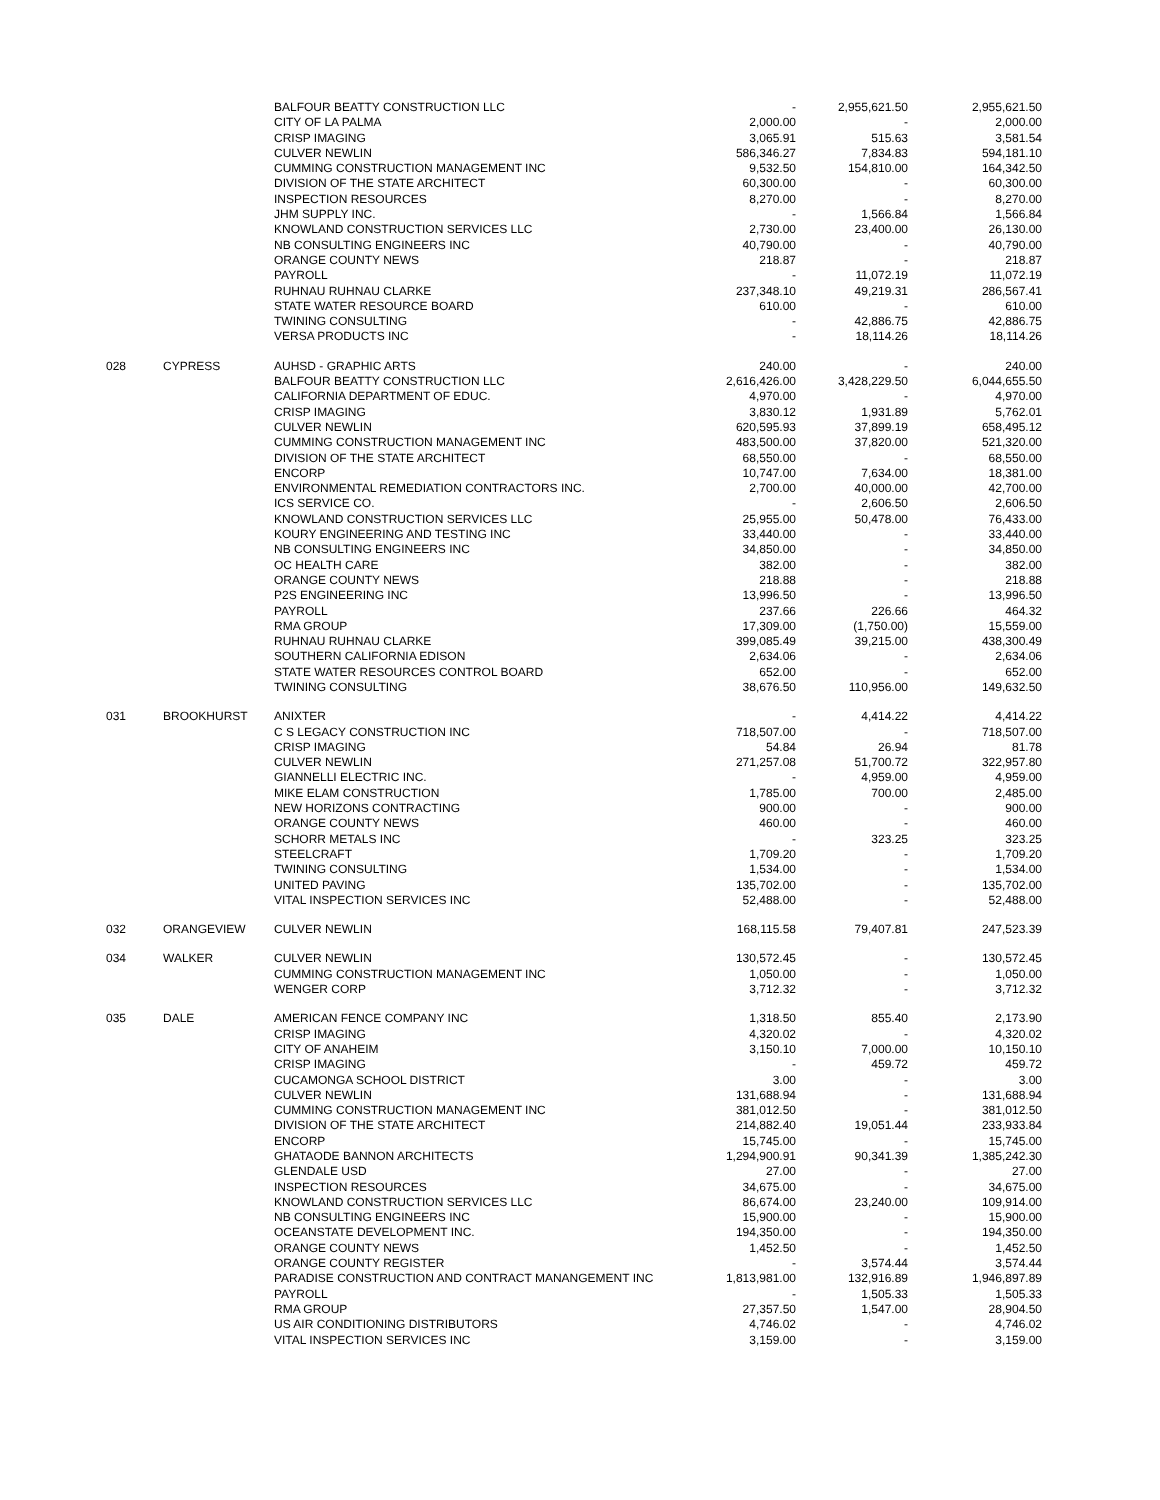| | | BALFOUR BEATTY CONSTRUCTION LLC | - | 2,955,621.50 | 2,955,621.50 |
| | | CITY OF LA PALMA | 2,000.00 | - | 2,000.00 |
| | | CRISP IMAGING | 3,065.91 | 515.63 | 3,581.54 |
| | | CULVER NEWLIN | 586,346.27 | 7,834.83 | 594,181.10 |
| | | CUMMING CONSTRUCTION MANAGEMENT INC | 9,532.50 | 154,810.00 | 164,342.50 |
| | | DIVISION OF THE STATE ARCHITECT | 60,300.00 | - | 60,300.00 |
| | | INSPECTION RESOURCES | 8,270.00 | - | 8,270.00 |
| | | JHM SUPPLY INC. | - | 1,566.84 | 1,566.84 |
| | | KNOWLAND CONSTRUCTION SERVICES LLC | 2,730.00 | 23,400.00 | 26,130.00 |
| | | NB CONSULTING ENGINEERS INC | 40,790.00 | - | 40,790.00 |
| | | ORANGE COUNTY NEWS | 218.87 | - | 218.87 |
| | | PAYROLL | - | 11,072.19 | 11,072.19 |
| | | RUHNAU RUHNAU CLARKE | 237,348.10 | 49,219.31 | 286,567.41 |
| | | STATE WATER RESOURCE BOARD | 610.00 | - | 610.00 |
| | | TWINING CONSULTING | - | 42,886.75 | 42,886.75 |
| | | VERSA PRODUCTS INC | - | 18,114.26 | 18,114.26 |
| 028 | CYPRESS | AUHSD - GRAPHIC ARTS | 240.00 | - | 240.00 |
| | | BALFOUR BEATTY CONSTRUCTION LLC | 2,616,426.00 | 3,428,229.50 | 6,044,655.50 |
| | | CALIFORNIA DEPARTMENT OF EDUC. | 4,970.00 | - | 4,970.00 |
| | | CRISP IMAGING | 3,830.12 | 1,931.89 | 5,762.01 |
| | | CULVER NEWLIN | 620,595.93 | 37,899.19 | 658,495.12 |
| | | CUMMING CONSTRUCTION MANAGEMENT INC | 483,500.00 | 37,820.00 | 521,320.00 |
| | | DIVISION OF THE STATE ARCHITECT | 68,550.00 | - | 68,550.00 |
| | | ENCORP | 10,747.00 | 7,634.00 | 18,381.00 |
| | | ENVIRONMENTAL REMEDIATION CONTRACTORS INC. | 2,700.00 | 40,000.00 | 42,700.00 |
| | | ICS SERVICE CO. | - | 2,606.50 | 2,606.50 |
| | | KNOWLAND CONSTRUCTION SERVICES LLC | 25,955.00 | 50,478.00 | 76,433.00 |
| | | KOURY ENGINEERING AND TESTING INC | 33,440.00 | - | 33,440.00 |
| | | NB CONSULTING ENGINEERS INC | 34,850.00 | - | 34,850.00 |
| | | OC HEALTH CARE | 382.00 | - | 382.00 |
| | | ORANGE COUNTY NEWS | 218.88 | - | 218.88 |
| | | P2S ENGINEERING INC | 13,996.50 | - | 13,996.50 |
| | | PAYROLL | 237.66 | 226.66 | 464.32 |
| | | RMA GROUP | 17,309.00 | (1,750.00) | 15,559.00 |
| | | RUHNAU RUHNAU CLARKE | 399,085.49 | 39,215.00 | 438,300.49 |
| | | SOUTHERN CALIFORNIA EDISON | 2,634.06 | - | 2,634.06 |
| | | STATE WATER RESOURCES CONTROL BOARD | 652.00 | - | 652.00 |
| | | TWINING CONSULTING | 38,676.50 | 110,956.00 | 149,632.50 |
| 031 | BROOKHURST | ANIXTER | - | 4,414.22 | 4,414.22 |
| | | C S LEGACY CONSTRUCTION INC | 718,507.00 | - | 718,507.00 |
| | | CRISP IMAGING | 54.84 | 26.94 | 81.78 |
| | | CULVER NEWLIN | 271,257.08 | 51,700.72 | 322,957.80 |
| | | GIANNELLI ELECTRIC INC. | - | 4,959.00 | 4,959.00 |
| | | MIKE ELAM CONSTRUCTION | 1,785.00 | 700.00 | 2,485.00 |
| | | NEW HORIZONS CONTRACTING | 900.00 | - | 900.00 |
| | | ORANGE COUNTY NEWS | 460.00 | - | 460.00 |
| | | SCHORR METALS INC | - | 323.25 | 323.25 |
| | | STEELCRAFT | 1,709.20 | - | 1,709.20 |
| | | TWINING CONSULTING | 1,534.00 | - | 1,534.00 |
| | | UNITED PAVING | 135,702.00 | - | 135,702.00 |
| | | VITAL INSPECTION SERVICES INC | 52,488.00 | - | 52,488.00 |
| 032 | ORANGEVIEW | CULVER NEWLIN | 168,115.58 | 79,407.81 | 247,523.39 |
| 034 | WALKER | CULVER NEWLIN | 130,572.45 | - | 130,572.45 |
| | | CUMMING CONSTRUCTION MANAGEMENT INC | 1,050.00 | - | 1,050.00 |
| | | WENGER CORP | 3,712.32 | - | 3,712.32 |
| 035 | DALE | AMERICAN FENCE COMPANY INC | 1,318.50 | 855.40 | 2,173.90 |
| | | CRISP IMAGING | 4,320.02 | - | 4,320.02 |
| | | CITY OF ANAHEIM | 3,150.10 | 7,000.00 | 10,150.10 |
| | | CRISP IMAGING | - | 459.72 | 459.72 |
| | | CUCAMONGA SCHOOL DISTRICT | 3.00 | - | 3.00 |
| | | CULVER NEWLIN | 131,688.94 | - | 131,688.94 |
| | | CUMMING CONSTRUCTION MANAGEMENT INC | 381,012.50 | - | 381,012.50 |
| | | DIVISION OF THE STATE ARCHITECT | 214,882.40 | 19,051.44 | 233,933.84 |
| | | ENCORP | 15,745.00 | - | 15,745.00 |
| | | GHATAODE BANNON ARCHITECTS | 1,294,900.91 | 90,341.39 | 1,385,242.30 |
| | | GLENDALE USD | 27.00 | - | 27.00 |
| | | INSPECTION RESOURCES | 34,675.00 | - | 34,675.00 |
| | | KNOWLAND CONSTRUCTION SERVICES LLC | 86,674.00 | 23,240.00 | 109,914.00 |
| | | NB CONSULTING ENGINEERS INC | 15,900.00 | - | 15,900.00 |
| | | OCEANSTATE DEVELOPMENT INC. | 194,350.00 | - | 194,350.00 |
| | | ORANGE COUNTY NEWS | 1,452.50 | - | 1,452.50 |
| | | ORANGE COUNTY REGISTER | - | 3,574.44 | 3,574.44 |
| | | PARADISE CONSTRUCTION AND CONTRACT MANANGEMENT INC | 1,813,981.00 | 132,916.89 | 1,946,897.89 |
| | | PAYROLL | - | 1,505.33 | 1,505.33 |
| | | RMA GROUP | 27,357.50 | 1,547.00 | 28,904.50 |
| | | US AIR CONDITIONING DISTRIBUTORS | 4,746.02 | - | 4,746.02 |
| | | VITAL INSPECTION SERVICES INC | 3,159.00 | - | 3,159.00 |